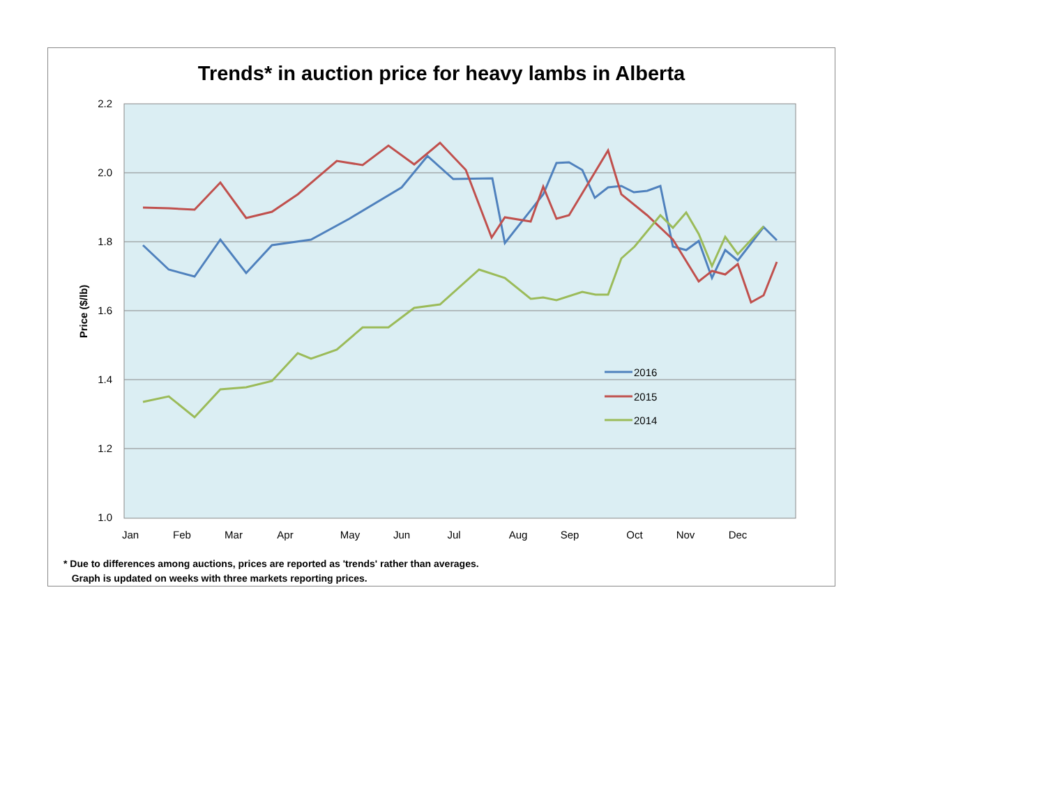Trends* in auction price for heavy lambs in Alberta
2.2
2.0
1.8
1.6
1.4
1.2
1.0
Price ($/lb)
Jan
Feb
Mar
Apr
May
Jun
Jul
Aug
Sep
Oct
Nov
Dec
2016
2015
2014
* Due to differences among auctions, prices are reported as 'trends' rather than averages.
Graph is updated on weeks with three markets reporting prices.